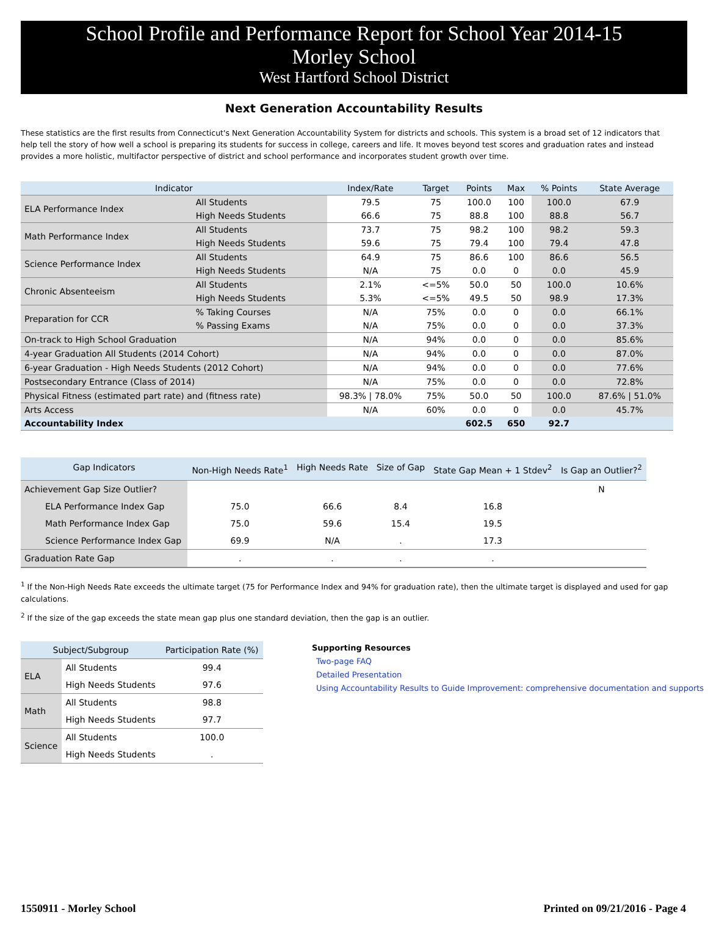School Profile and Performance Report for School Year 2014-15
Morley School
West Hartford School District
Next Generation Accountability Results
These statistics are the first results from Connecticut's Next Generation Accountability System for districts and schools. This system is a broad set of 12 indicators that help tell the story of how well a school is preparing its students for success in college, careers and life. It moves beyond test scores and graduation rates and instead provides a more holistic, multifactor perspective of district and school performance and incorporates student growth over time.
| Indicator | | Index/Rate | Target | Points | Max | % Points | State Average |
| --- | --- | --- | --- | --- | --- | --- | --- |
| ELA Performance Index | All Students | 79.5 | 75 | 100.0 | 100 | 100.0 | 67.9 |
| | High Needs Students | 66.6 | 75 | 88.8 | 100 | 88.8 | 56.7 |
| Math Performance Index | All Students | 73.7 | 75 | 98.2 | 100 | 98.2 | 59.3 |
| | High Needs Students | 59.6 | 75 | 79.4 | 100 | 79.4 | 47.8 |
| Science Performance Index | All Students | 64.9 | 75 | 86.6 | 100 | 86.6 | 56.5 |
| | High Needs Students | N/A | 75 | 0.0 | 0 | 0.0 | 45.9 |
| Chronic Absenteeism | All Students | 2.1% | <=5% | 50.0 | 50 | 100.0 | 10.6% |
| | High Needs Students | 5.3% | <=5% | 49.5 | 50 | 98.9 | 17.3% |
| Preparation for CCR | % Taking Courses | N/A | 75% | 0.0 | 0 | 0.0 | 66.1% |
| | % Passing Exams | N/A | 75% | 0.0 | 0 | 0.0 | 37.3% |
| On-track to High School Graduation | | N/A | 94% | 0.0 | 0 | 0.0 | 85.6% |
| 4-year Graduation All Students (2014 Cohort) | | N/A | 94% | 0.0 | 0 | 0.0 | 87.0% |
| 6-year Graduation - High Needs Students (2012 Cohort) | | N/A | 94% | 0.0 | 0 | 0.0 | 77.6% |
| Postsecondary Entrance (Class of 2014) | | N/A | 75% | 0.0 | 0 | 0.0 | 72.8% |
| Physical Fitness (estimated part rate) and (fitness rate) | | 98.3% / 78.0% | 75% | 50.0 | 50 | 100.0 | 87.6% / 51.0% |
| Arts Access | | N/A | 60% | 0.0 | 0 | 0.0 | 45.7% |
| Accountability Index | | | | 602.5 | 650 | 92.7 | |
| Gap Indicators | Non-High Needs Rate<sup>1</sup> | High Needs Rate | Size of Gap | State Gap Mean + 1 Stdev<sup>2</sup> | Is Gap an Outlier?<sup>2</sup> |
| --- | --- | --- | --- | --- | --- |
| Achievement Gap Size Outlier? | | | | | N |
| ELA Performance Index Gap | 75.0 | 66.6 | 8.4 | 16.8 | |
| Math Performance Index Gap | 75.0 | 59.6 | 15.4 | 19.5 | |
| Science Performance Index Gap | 69.9 | N/A | . | 17.3 | |
| Graduation Rate Gap | . | . | . | . | |
<sup>1</sup> If the Non-High Needs Rate exceeds the ultimate target (75 for Performance Index and 94% for graduation rate), then the ultimate target is displayed and used for gap calculations.
<sup>2</sup> If the size of the gap exceeds the state mean gap plus one standard deviation, then the gap is an outlier.
| Subject/Subgroup | | Participation Rate (%) |
| --- | --- | --- |
| ELA | All Students | 99.4 |
| | High Needs Students | 97.6 |
| Math | All Students | 98.8 |
| | High Needs Students | 97.7 |
| Science | All Students | 100.0 |
| | High Needs Students | . |
Supporting Resources
Two-page FAQ
Detailed Presentation
Using Accountability Results to Guide Improvement: comprehensive documentation and supports
1550911 - Morley School Printed on 09/21/2016 - Page 4